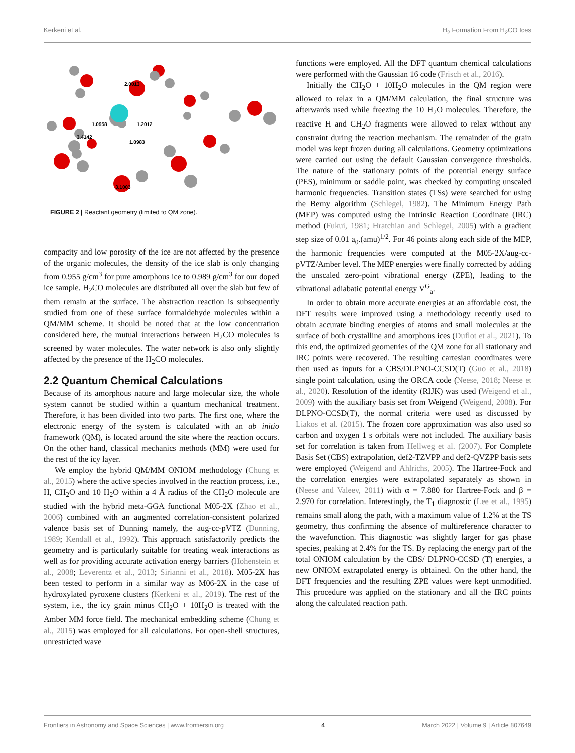Kerkeni et al. H<sub>2</sub> Formation From H<sub>2</sub>CO Ices
2.0013
1.0958
1.2012
3.4142
1.0983
3.1003
FIGURE 2 | Reactant geometry (limited to QM zone).
compacity and low porosity of the ice are not affected by the presence of the organic molecules, the density of the ice slab is only changing from 0.955 g/cm<sup>3</sup> for pure amorphous ice to 0.989 g/cm<sup>3</sup> for our doped ice sample. H<sub>2</sub>CO molecules are distributed all over the slab but few of them remain at the surface. The abstraction reaction is subsequently studied from one of these surface formaldehyde molecules within a QM/MM scheme. It should be noted that at the low concentration considered here, the mutual interactions between H<sub>2</sub>CO molecules is screened by water molecules. The water network is also only slightly affected by the presence of the H<sub>2</sub>CO molecules.
2.2 Quantum Chemical Calculations
Because of its amorphous nature and large molecular size, the whole system cannot be studied within a quantum mechanical treatment. Therefore, it has been divided into two parts. The first one, where the electronic energy of the system is calculated with an ab initio framework (QM), is located around the site where the reaction occurs. On the other hand, classical mechanics methods (MM) were used for the rest of the icy layer.
We employ the hybrid QM/MM ONIOM methodology (Chung et al., 2015) where the active species involved in the reaction process, i.e., H, CH<sub>2</sub>O and 10 H<sub>2</sub>O within a 4 Å radius of the CH<sub>2</sub>O molecule are studied with the hybrid meta-GGA functional M05-2X (Zhao et al., 2006) combined with an augmented correlation-consistent polarized valence basis set of Dunning namely, the aug-cc-pVTZ (Dunning, 1989; Kendall et al., 1992). This approach satisfactorily predicts the geometry and is particularly suitable for treating weak interactions as well as for providing accurate activation energy barriers (Hohenstein et al., 2008; Leverentz et al., 2013; Sirianni et al., 2018). M05-2X has been tested to perform in a similar way as M06-2X in the case of hydroxylated pyroxene clusters (Kerkeni et al., 2019). The rest of the system, i.e., the icy grain minus CH<sub>2</sub>O + 10H<sub>2</sub>O is treated with the Amber MM force field. The mechanical embedding scheme (Chung et al., 2015) was employed for all calculations. For open-shell structures, unrestricted wave
functions were employed. All the DFT quantum chemical calculations were performed with the Gaussian 16 code (Frisch et al., 2016).
Initially the CH<sub>2</sub>O + 10H<sub>2</sub>O molecules in the QM region were allowed to relax in a QM/MM calculation, the final structure was afterwards used while freezing the 10 H<sub>2</sub>O molecules. Therefore, the reactive H and CH<sub>2</sub>O fragments were allowed to relax without any constraint during the reaction mechanism. The remainder of the grain model was kept frozen during all calculations. Geometry optimizations were carried out using the default Gaussian convergence thresholds. The nature of the stationary points of the potential energy surface (PES), minimum or saddle point, was checked by computing unscaled harmonic frequencies. Transition states (TSs) were searched for using the Berny algorithm (Schlegel, 1982). The Minimum Energy Path (MEP) was computed using the Intrinsic Reaction Coordinate (IRC) method (Fukui, 1981; Hratchian and Schlegel, 2005) with a gradient step size of 0.01 a<sub>0</sub>.(amu)<sup>1/2</sup>. For 46 points along each side of the MEP, the harmonic frequencies were computed at the M05-2X/aug-cc-pVTZ/Amber level. The MEP energies were finally corrected by adding the unscaled zero-point vibrational energy (ZPE), leading to the vibrational adiabatic potential energy V<sup>G</sup><sub>a</sub>.
In order to obtain more accurate energies at an affordable cost, the DFT results were improved using a methodology recently used to obtain accurate binding energies of atoms and small molecules at the surface of both crystalline and amorphous ices (Duflot et al., 2021). To this end, the optimized geometries of the QM zone for all stationary and IRC points were recovered. The resulting cartesian coordinates were then used as inputs for a CBS/DLPNO-CCSD(T) (Guo et al., 2018) single point calculation, using the ORCA code (Neese, 2018; Neese et al., 2020). Resolution of the identity (RIJK) was used (Weigend et al., 2009) with the auxiliary basis set from Weigend (Weigend, 2008). For DLPNO-CCSD(T), the normal criteria were used as discussed by Liakos et al. (2015). The frozen core approximation was also used so carbon and oxygen 1 s orbitals were not included. The auxiliary basis set for correlation is taken from Hellweg et al. (2007). For Complete Basis Set (CBS) extrapolation, def2-TZVPP and def2-QVZPP basis sets were employed (Weigend and Ahlrichs, 2005). The Hartree-Fock and the correlation energies were extrapolated separately as shown in (Neese and Valeev, 2011) with α = 7.880 for Hartree-Fock and β = 2.970 for correlation. Interestingly, the T<sub>1</sub> diagnostic (Lee et al., 1995) remains small along the path, with a maximum value of 1.2% at the TS geometry, thus confirming the absence of multireference character to the wavefunction. This diagnostic was slightly larger for gas phase species, peaking at 2.4% for the TS. By replacing the energy part of the total ONIOM calculation by the CBS/ DLPNO-CCSD (T) energies, a new ONIOM extrapolated energy is obtained. On the other hand, the DFT frequencies and the resulting ZPE values were kept unmodified. This procedure was applied on the stationary and all the IRC points along the calculated reaction path.
Frontiers in Astronomy and Space Sciences | www.frontiersin.org 4 March 2022 | Volume 9 | Article 807649